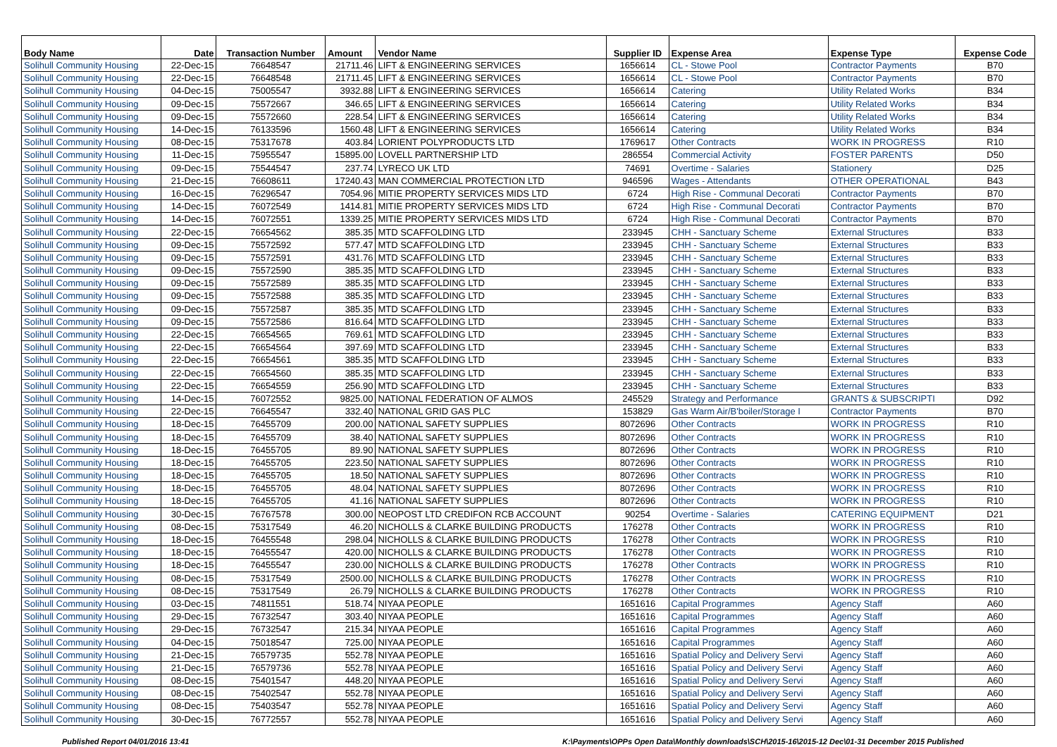| Body Name | Date | Transaction Number | Amount | Vendor Name | Supplier ID | Expense Area | Expense Type | Expense Code |
| --- | --- | --- | --- | --- | --- | --- | --- | --- |
| Solihull Community Housing | 22-Dec-15 | 76648547 | 21711.46 | LIFT & ENGINEERING SERVICES | 1656614 | CL - Stowe Pool | Contractor Payments | B70 |
| Solihull Community Housing | 22-Dec-15 | 76648548 | 21711.45 | LIFT & ENGINEERING SERVICES | 1656614 | CL - Stowe Pool | Contractor Payments | B70 |
| Solihull Community Housing | 04-Dec-15 | 75005547 | 3932.88 | LIFT & ENGINEERING SERVICES | 1656614 | Catering | Utility Related Works | B34 |
| Solihull Community Housing | 09-Dec-15 | 75572667 | 346.65 | LIFT & ENGINEERING SERVICES | 1656614 | Catering | Utility Related Works | B34 |
| Solihull Community Housing | 09-Dec-15 | 75572660 | 228.54 | LIFT & ENGINEERING SERVICES | 1656614 | Catering | Utility Related Works | B34 |
| Solihull Community Housing | 14-Dec-15 | 76133596 | 1560.48 | LIFT & ENGINEERING SERVICES | 1656614 | Catering | Utility Related Works | B34 |
| Solihull Community Housing | 08-Dec-15 | 75317678 | 403.84 | LORIENT POLYPRODUCTS LTD | 1769617 | Other Contracts | WORK IN PROGRESS | R10 |
| Solihull Community Housing | 11-Dec-15 | 75955547 | 15895.00 | LOVELL PARTNERSHIP LTD | 286554 | Commercial Activity | FOSTER PARENTS | D50 |
| Solihull Community Housing | 09-Dec-15 | 75544547 | 237.74 | LYRECO UK LTD | 74691 | Overtime - Salaries | Stationery | D25 |
| Solihull Community Housing | 21-Dec-15 | 76608611 | 17240.43 | MAN COMMERCIAL PROTECTION LTD | 946596 | Wages - Attendants | OTHER OPERATIONAL | B43 |
| Solihull Community Housing | 16-Dec-15 | 76296547 | 7054.96 | MITIE PROPERTY SERVICES MIDS LTD | 6724 | High Rise - Communal Decorati | Contractor Payments | B70 |
| Solihull Community Housing | 14-Dec-15 | 76072549 | 1414.81 | MITIE PROPERTY SERVICES MIDS LTD | 6724 | High Rise - Communal Decorati | Contractor Payments | B70 |
| Solihull Community Housing | 14-Dec-15 | 76072551 | 1339.25 | MITIE PROPERTY SERVICES MIDS LTD | 6724 | High Rise - Communal Decorati | Contractor Payments | B70 |
| Solihull Community Housing | 22-Dec-15 | 76654562 | 385.35 | MTD SCAFFOLDING LTD | 233945 | CHH - Sanctuary Scheme | External Structures | B33 |
| Solihull Community Housing | 09-Dec-15 | 75572592 | 577.47 | MTD SCAFFOLDING LTD | 233945 | CHH - Sanctuary Scheme | External Structures | B33 |
| Solihull Community Housing | 09-Dec-15 | 75572591 | 431.76 | MTD SCAFFOLDING LTD | 233945 | CHH - Sanctuary Scheme | External Structures | B33 |
| Solihull Community Housing | 09-Dec-15 | 75572590 | 385.35 | MTD SCAFFOLDING LTD | 233945 | CHH - Sanctuary Scheme | External Structures | B33 |
| Solihull Community Housing | 09-Dec-15 | 75572589 | 385.35 | MTD SCAFFOLDING LTD | 233945 | CHH - Sanctuary Scheme | External Structures | B33 |
| Solihull Community Housing | 09-Dec-15 | 75572588 | 385.35 | MTD SCAFFOLDING LTD | 233945 | CHH - Sanctuary Scheme | External Structures | B33 |
| Solihull Community Housing | 09-Dec-15 | 75572587 | 385.35 | MTD SCAFFOLDING LTD | 233945 | CHH - Sanctuary Scheme | External Structures | B33 |
| Solihull Community Housing | 09-Dec-15 | 75572586 | 816.64 | MTD SCAFFOLDING LTD | 233945 | CHH - Sanctuary Scheme | External Structures | B33 |
| Solihull Community Housing | 22-Dec-15 | 76654565 | 769.61 | MTD SCAFFOLDING LTD | 233945 | CHH - Sanctuary Scheme | External Structures | B33 |
| Solihull Community Housing | 22-Dec-15 | 76654564 | 397.69 | MTD SCAFFOLDING LTD | 233945 | CHH - Sanctuary Scheme | External Structures | B33 |
| Solihull Community Housing | 22-Dec-15 | 76654561 | 385.35 | MTD SCAFFOLDING LTD | 233945 | CHH - Sanctuary Scheme | External Structures | B33 |
| Solihull Community Housing | 22-Dec-15 | 76654560 | 385.35 | MTD SCAFFOLDING LTD | 233945 | CHH - Sanctuary Scheme | External Structures | B33 |
| Solihull Community Housing | 22-Dec-15 | 76654559 | 256.90 | MTD SCAFFOLDING LTD | 233945 | CHH - Sanctuary Scheme | External Structures | B33 |
| Solihull Community Housing | 14-Dec-15 | 76072552 | 9825.00 | NATIONAL FEDERATION OF ALMOS | 245529 | Strategy and Performance | GRANTS & SUBSCRIPTI | D92 |
| Solihull Community Housing | 22-Dec-15 | 76645547 | 332.40 | NATIONAL GRID GAS PLC | 153829 | Gas Warm Air/B'boiler/Storage I | Contractor Payments | B70 |
| Solihull Community Housing | 18-Dec-15 | 76455709 | 200.00 | NATIONAL SAFETY SUPPLIES | 8072696 | Other Contracts | WORK IN PROGRESS | R10 |
| Solihull Community Housing | 18-Dec-15 | 76455709 | 38.40 | NATIONAL SAFETY SUPPLIES | 8072696 | Other Contracts | WORK IN PROGRESS | R10 |
| Solihull Community Housing | 18-Dec-15 | 76455705 | 89.90 | NATIONAL SAFETY SUPPLIES | 8072696 | Other Contracts | WORK IN PROGRESS | R10 |
| Solihull Community Housing | 18-Dec-15 | 76455705 | 223.50 | NATIONAL SAFETY SUPPLIES | 8072696 | Other Contracts | WORK IN PROGRESS | R10 |
| Solihull Community Housing | 18-Dec-15 | 76455705 | 18.50 | NATIONAL SAFETY SUPPLIES | 8072696 | Other Contracts | WORK IN PROGRESS | R10 |
| Solihull Community Housing | 18-Dec-15 | 76455705 | 48.04 | NATIONAL SAFETY SUPPLIES | 8072696 | Other Contracts | WORK IN PROGRESS | R10 |
| Solihull Community Housing | 18-Dec-15 | 76455705 | 41.16 | NATIONAL SAFETY SUPPLIES | 8072696 | Other Contracts | WORK IN PROGRESS | R10 |
| Solihull Community Housing | 30-Dec-15 | 76767578 | 300.00 | NEOPOST LTD CREDIFON RCB ACCOUNT | 90254 | Overtime - Salaries | CATERING EQUIPMENT | D21 |
| Solihull Community Housing | 08-Dec-15 | 75317549 | 46.20 | NICHOLLS & CLARKE BUILDING PRODUCTS | 176278 | Other Contracts | WORK IN PROGRESS | R10 |
| Solihull Community Housing | 18-Dec-15 | 76455548 | 298.04 | NICHOLLS & CLARKE BUILDING PRODUCTS | 176278 | Other Contracts | WORK IN PROGRESS | R10 |
| Solihull Community Housing | 18-Dec-15 | 76455547 | 420.00 | NICHOLLS & CLARKE BUILDING PRODUCTS | 176278 | Other Contracts | WORK IN PROGRESS | R10 |
| Solihull Community Housing | 18-Dec-15 | 76455547 | 230.00 | NICHOLLS & CLARKE BUILDING PRODUCTS | 176278 | Other Contracts | WORK IN PROGRESS | R10 |
| Solihull Community Housing | 08-Dec-15 | 75317549 | 2500.00 | NICHOLLS & CLARKE BUILDING PRODUCTS | 176278 | Other Contracts | WORK IN PROGRESS | R10 |
| Solihull Community Housing | 08-Dec-15 | 75317549 | 26.79 | NICHOLLS & CLARKE BUILDING PRODUCTS | 176278 | Other Contracts | WORK IN PROGRESS | R10 |
| Solihull Community Housing | 03-Dec-15 | 74811551 | 518.74 | NIYAA PEOPLE | 1651616 | Capital Programmes | Agency Staff | A60 |
| Solihull Community Housing | 29-Dec-15 | 76732547 | 303.40 | NIYAA PEOPLE | 1651616 | Capital Programmes | Agency Staff | A60 |
| Solihull Community Housing | 29-Dec-15 | 76732547 | 215.34 | NIYAA PEOPLE | 1651616 | Capital Programmes | Agency Staff | A60 |
| Solihull Community Housing | 04-Dec-15 | 75018547 | 725.00 | NIYAA PEOPLE | 1651616 | Capital Programmes | Agency Staff | A60 |
| Solihull Community Housing | 21-Dec-15 | 76579735 | 552.78 | NIYAA PEOPLE | 1651616 | Spatial Policy and Delivery Servi | Agency Staff | A60 |
| Solihull Community Housing | 21-Dec-15 | 76579736 | 552.78 | NIYAA PEOPLE | 1651616 | Spatial Policy and Delivery Servi | Agency Staff | A60 |
| Solihull Community Housing | 08-Dec-15 | 75401547 | 448.20 | NIYAA PEOPLE | 1651616 | Spatial Policy and Delivery Servi | Agency Staff | A60 |
| Solihull Community Housing | 08-Dec-15 | 75402547 | 552.78 | NIYAA PEOPLE | 1651616 | Spatial Policy and Delivery Servi | Agency Staff | A60 |
| Solihull Community Housing | 08-Dec-15 | 75403547 | 552.78 | NIYAA PEOPLE | 1651616 | Spatial Policy and Delivery Servi | Agency Staff | A60 |
| Solihull Community Housing | 30-Dec-15 | 76772557 | 552.78 | NIYAA PEOPLE | 1651616 | Spatial Policy and Delivery Servi | Agency Staff | A60 |
Published Report 04/01/2016 13:41
K:\Payments\OPPs Open Data\Monthly downloads\SCH\2015-16\2015-12 Dec\01-31 December 2015 Published